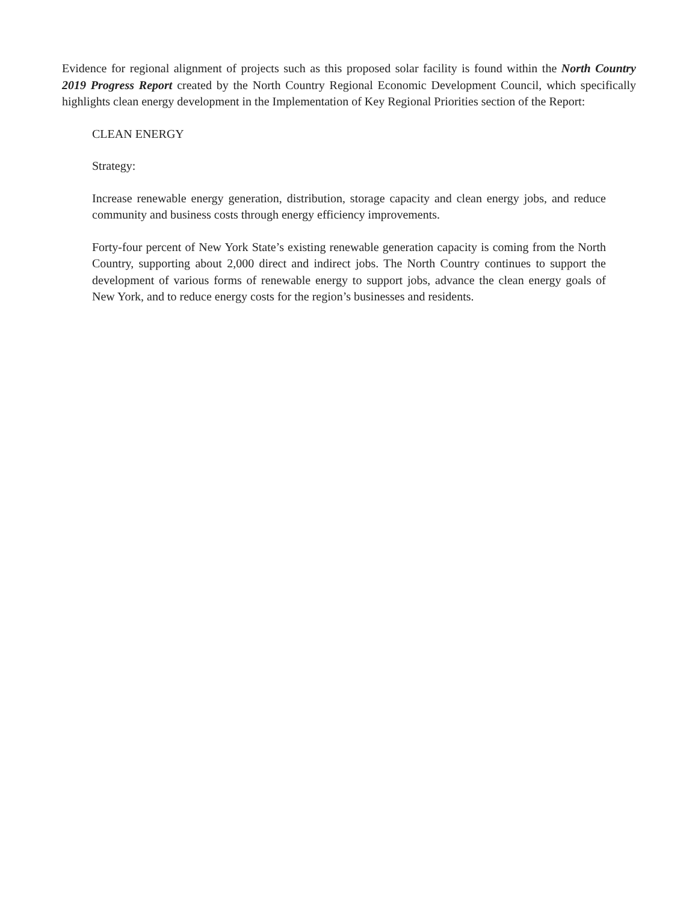Evidence for regional alignment of projects such as this proposed solar facility is found within the North Country 2019 Progress Report created by the North Country Regional Economic Development Council, which specifically highlights clean energy development in the Implementation of Key Regional Priorities section of the Report:
CLEAN ENERGY
Strategy:
Increase renewable energy generation, distribution, storage capacity and clean energy jobs, and reduce community and business costs through energy efficiency improvements.
Forty-four percent of New York State’s existing renewable generation capacity is coming from the North Country, supporting about 2,000 direct and indirect jobs. The North Country continues to support the development of various forms of renewable energy to support jobs, advance the clean energy goals of New York, and to reduce energy costs for the region’s businesses and residents.